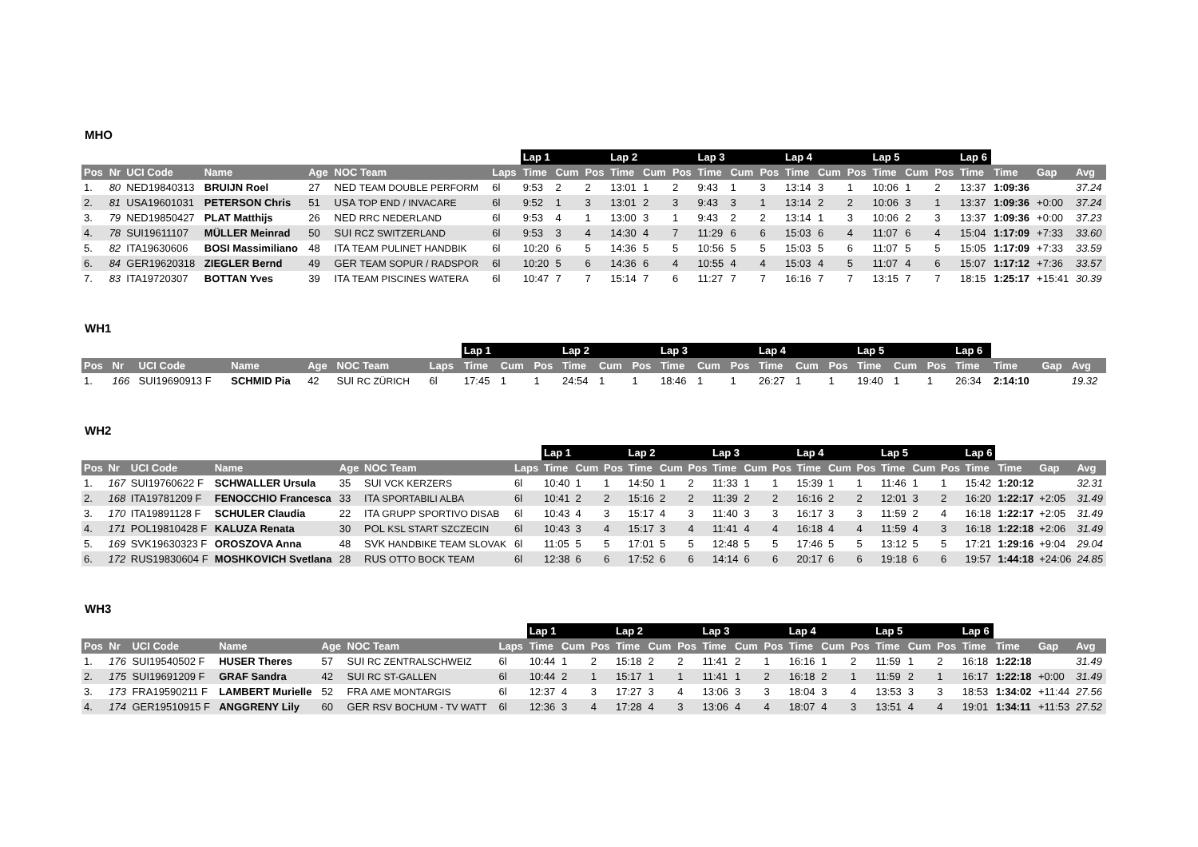MHO
| | | | | | | | Lap 1 | | | Lap 2 | | | Lap 3 | | | Lap 4 | | | Lap 5 | | | Lap 6 | | | |
| --- | --- | --- | --- | --- | --- | --- | --- | --- | --- | --- | --- | --- | --- | --- | --- | --- | --- | --- | --- | --- | --- | --- | --- | --- | --- |
| Pos | Nr | UCI Code | Name | Age | NOC Team | Laps | Time | Cum | Pos | Time | Cum | Pos | Time | Cum | Pos | Time | Cum | Pos | Time | Cum | Pos | Time | Time | Gap | Avg |
| 1. | 80 | NED19840313 | BRUIJN Roel | 27 | NED TEAM DOUBLE PERFORM | 6l | 9:53 | 2 | 2 | 13:01 | 1 | 2 | 9:43 | 1 | 3 | 13:14 | 3 | 1 | 10:06 | 1 | 2 | 13:37 | 1:09:36 | | 37.24 |
| 2. | 81 | USA19601031 | PETERSON Chris | 51 | USA TOP END / INVACARE | 6l | 9:52 | 1 | 3 | 13:01 | 2 | 3 | 9:43 | 3 | 1 | 13:14 | 2 | 2 | 10:06 | 3 | 1 | 13:37 | 1:09:36 | +0:00 | 37.24 |
| 3. | 79 | NED19850427 | PLAT Matthijs | 26 | NED RRC NEDERLAND | 6l | 9:53 | 4 | 1 | 13:00 | 3 | 1 | 9:43 | 2 | 2 | 13:14 | 1 | 3 | 10:06 | 2 | 3 | 13:37 | 1:09:36 | +0:00 | 37.23 |
| 4. | 78 | SUI19611107 | MÜLLER Meinrad | 50 | SUI RCZ SWITZERLAND | 6l | 9:53 | 3 | 4 | 14:30 | 4 | 7 | 11:29 | 6 | 6 | 15:03 | 6 | 4 | 11:07 | 6 | 4 | 15:04 | 1:17:09 | +7:33 | 33.60 |
| 5. | 82 | ITA19630606 | BOSI Massimiliano | 48 | ITA TEAM PULINET HANDBIK | 6l | 10:20 | 6 | 5 | 14:36 | 5 | 5 | 10:56 | 5 | 5 | 15:03 | 5 | 6 | 11:07 | 5 | 5 | 15:05 | 1:17:09 | +7:33 | 33.59 |
| 6. | 84 | GER19620318 | ZIEGLER Bernd | 49 | GER TEAM SOPUR / RADSPOR | 6l | 10:20 | 5 | 6 | 14:36 | 6 | 4 | 10:55 | 4 | 4 | 15:03 | 4 | 5 | 11:07 | 4 | 6 | 15:07 | 1:17:12 | +7:36 | 33.57 |
| 7. | 83 | ITA19720307 | BOTTAN Yves | 39 | ITA TEAM PISCINES WATERA | 6l | 10:47 | 7 | 7 | 15:14 | 7 | 6 | 11:27 | 7 | 7 | 16:16 | 7 | 7 | 13:15 | 7 | 7 | 18:15 | 1:25:17 | +15:41 | 30.39 |
WH1
| | | | | | | | Lap 1 | | | Lap 2 | | | Lap 3 | | | Lap 4 | | | Lap 5 | | | Lap 6 | | | |
| --- | --- | --- | --- | --- | --- | --- | --- | --- | --- | --- | --- | --- | --- | --- | --- | --- | --- | --- | --- | --- | --- | --- | --- | --- | --- |
| Pos | Nr | UCI Code | Name | Age | NOC Team | Laps | Time | Cum | Pos | Time | Cum | Pos | Time | Cum | Pos | Time | Cum | Pos | Time | Cum | Pos | Time | Time | Gap | Avg |
| 1. | 166 | SUI19690913 F | SCHMID Pia | 42 | SUI RC ZÜRICH | 6l | 17:45 | 1 | 1 | 24:54 | 1 | 1 | 18:46 | 1 | 1 | 26:27 | 1 | 1 | 19:40 | 1 | 1 | 26:34 | 2:14:10 | | 19.32 |
WH2
| | | | | | | | Lap 1 | | | Lap 2 | | | Lap 3 | | | Lap 4 | | | Lap 5 | | | Lap 6 | | | |
| --- | --- | --- | --- | --- | --- | --- | --- | --- | --- | --- | --- | --- | --- | --- | --- | --- | --- | --- | --- | --- | --- | --- | --- | --- | --- |
| Pos | Nr | UCI Code | Name | Age | NOC Team | Laps | Time | Cum | Pos | Time | Cum | Pos | Time | Cum | Pos | Time | Cum | Pos | Time | Cum | Pos | Time | Time | Gap | Avg |
| 1. | 167 | SUI19760622 F | SCHWALLER Ursula | 35 | SUI VCK KERZERS | 6l | 10:40 | 1 | 1 | 14:50 | 1 | 2 | 11:33 | 1 | 1 | 15:39 | 1 | 1 | 11:46 | 1 | 1 | 15:42 | 1:20:12 | | 32.31 |
| 2. | 168 | ITA19781209 F | FENOCCHIO Francesca | 33 | ITA SPORTABILI ALBA | 6l | 10:41 | 2 | 2 | 15:16 | 2 | 2 | 11:39 | 2 | 2 | 16:16 | 2 | 2 | 12:01 | 3 | 2 | 16:20 | 1:22:17 | +2:05 | 31.49 |
| 3. | 170 | ITA19891128 F | SCHULER Claudia | 22 | ITA GRUPP SPORTIVO DISAB | 6l | 10:43 | 4 | 3 | 15:17 | 4 | 3 | 11:40 | 3 | 3 | 16:17 | 3 | 3 | 11:59 | 2 | 4 | 16:18 | 1:22:17 | +2:05 | 31.49 |
| 4. | 171 | POL19810428 F | KALUZA Renata | 30 | POL KSL START SZCZECIN | 6l | 10:43 | 3 | 4 | 15:17 | 3 | 4 | 11:41 | 4 | 4 | 16:18 | 4 | 4 | 11:59 | 4 | 3 | 16:18 | 1:22:18 | +2:06 | 31.49 |
| 5. | 169 | SVK19630323 F | OROSZOVA Anna | 48 | SVK HANDBIKE TEAM SLOVAK | 6l | 11:05 | 5 | 5 | 17:01 | 5 | 5 | 12:48 | 5 | 5 | 17:46 | 5 | 5 | 13:12 | 5 | 5 | 17:21 | 1:29:16 | +9:04 | 29.04 |
| 6. | 172 | RUS19830604 F | MOSHKOVICH Svetlana | 28 | RUS OTTO BOCK TEAM | 6l | 12:38 | 6 | 6 | 17:52 | 6 | 6 | 14:14 | 6 | 6 | 20:17 | 6 | 6 | 19:18 | 6 | 6 | 19:57 | 1:44:18 | +24:06 | 24.85 |
WH3
| | | | | | | | Lap 1 | | | Lap 2 | | | Lap 3 | | | Lap 4 | | | Lap 5 | | | Lap 6 | | | |
| --- | --- | --- | --- | --- | --- | --- | --- | --- | --- | --- | --- | --- | --- | --- | --- | --- | --- | --- | --- | --- | --- | --- | --- | --- | --- |
| Pos | Nr | UCI Code | Name | Age | NOC Team | Laps | Time | Cum | Pos | Time | Cum | Pos | Time | Cum | Pos | Time | Cum | Pos | Time | Cum | Pos | Time | Time | Gap | Avg |
| 1. | 176 | SUI19540502 F | HUSER Theres | 57 | SUI RC ZENTRALSCHWEIZ | 6l | 10:44 | 1 | 2 | 15:18 | 2 | 2 | 11:41 | 2 | 1 | 16:16 | 1 | 2 | 11:59 | 1 | 2 | 16:18 | 1:22:18 | | 31.49 |
| 2. | 175 | SUI19691209 F | GRAF Sandra | 42 | SUI RC ST-GALLEN | 6l | 10:44 | 2 | 1 | 15:17 | 1 | 1 | 11:41 | 1 | 2 | 16:18 | 2 | 1 | 11:59 | 2 | 1 | 16:17 | 1:22:18 | +0:00 | 31.49 |
| 3. | 173 | FRA19590211 F | LAMBERT Murielle | 52 | FRA AME MONTARGIS | 6l | 12:37 | 4 | 3 | 17:27 | 3 | 4 | 13:06 | 3 | 3 | 18:04 | 3 | 4 | 13:53 | 3 | 3 | 18:53 | 1:34:02 | +11:44 | 27.56 |
| 4. | 174 | GER19510915 F | ANGGRENY Lily | 60 | GER RSV BOCHUM - TV WATT | 6l | 12:36 | 3 | 4 | 17:28 | 4 | 3 | 13:06 | 4 | 4 | 18:07 | 4 | 3 | 13:51 | 4 | 4 | 19:01 | 1:34:11 | +11:53 | 27.52 |